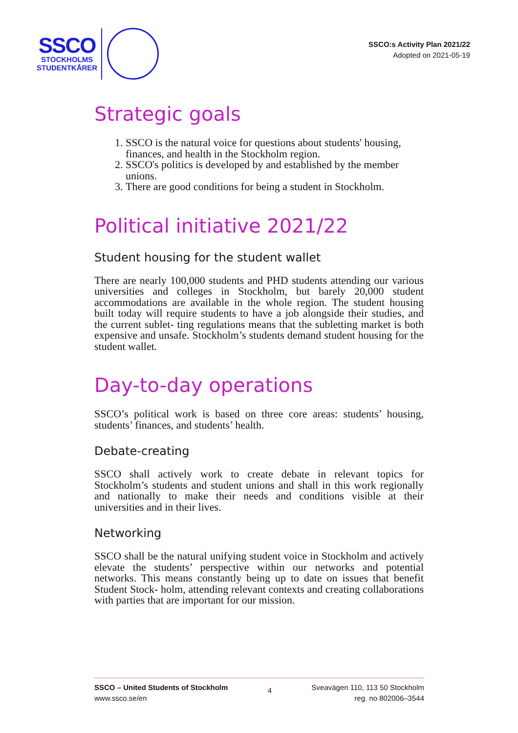SSCO
STOCKHOLMS
STUDENTKÅRER
SSCO:s Activity Plan 2021/22
Adopted on 2021-05-19
Strategic goals
1. SSCO is the natural voice for questions about students' housing, finances, and health in the Stockholm region.
2. SSCO's politics is developed by and established by the member unions.
3. There are good conditions for being a student in Stockholm.
Political initiative 2021/22
Student housing for the student wallet
There are nearly 100,000 students and PHD students attending our various universities and colleges in Stockholm, but barely 20,000 student accommodations are available in the whole region. The student housing built today will require students to have a job alongside their studies, and the current sublet- ting regulations means that the subletting market is both expensive and unsafe. Stockholm’s students demand student housing for the student wallet.
Day-to-day operations
SSCO’s political work is based on three core areas: students’ housing, students’ finances, and students’ health.
Debate-creating
SSCO shall actively work to create debate in relevant topics for Stockholm’s students and student unions and shall in this work regionally and nationally to make their needs and conditions visible at their universities and in their lives.
Networking
SSCO shall be the natural unifying student voice in Stockholm and actively elevate the students’ perspective within our networks and potential networks. This means constantly being up to date on issues that benefit Student Stock- holm, attending relevant contexts and creating collaborations with parties that are important for our mission.
SSCO – United Students of Stockholm
www.ssco.se/en
4
Sveavägen 110, 113 50 Stockholm
reg. no 802006–3544